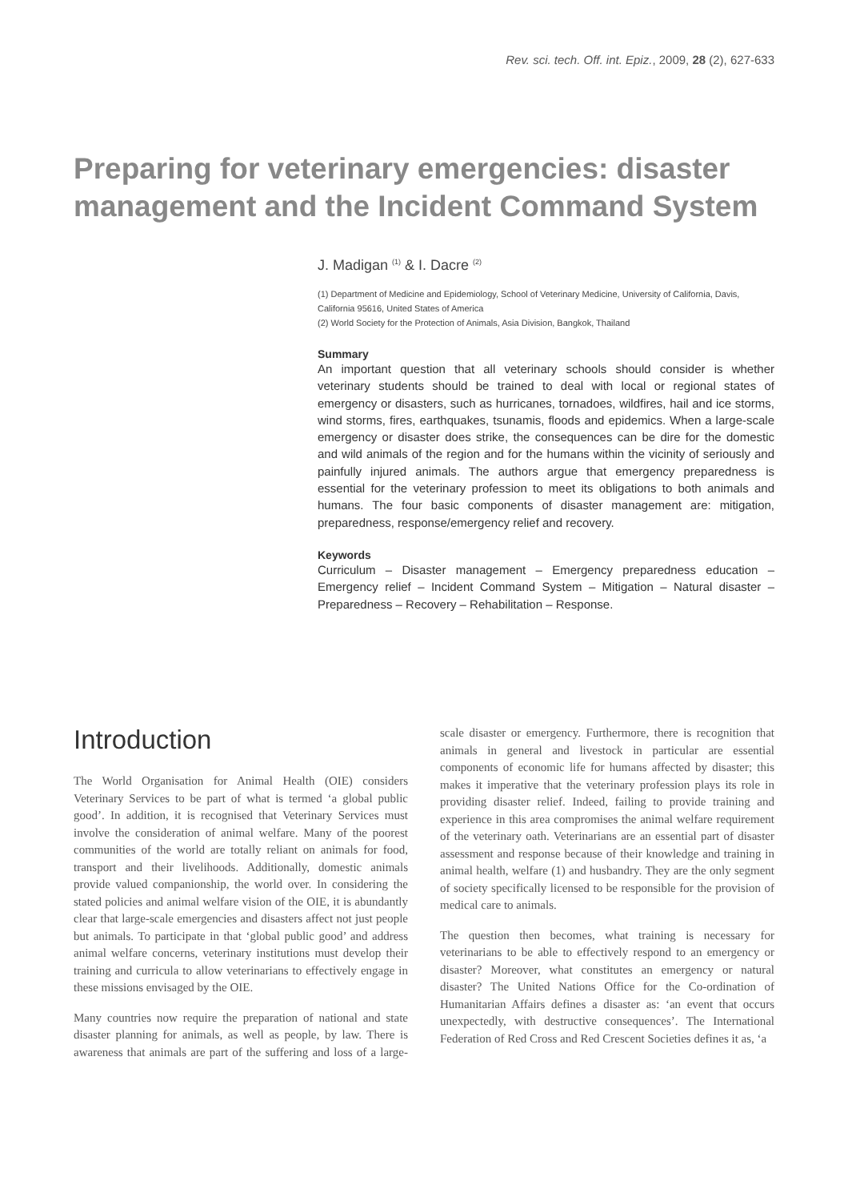Rev. sci. tech. Off. int. Epiz., 2009, 28 (2), 627-633
Preparing for veterinary emergencies: disaster management and the Incident Command System
J. Madigan <sup>(1)</sup> & I. Dacre <sup>(2)</sup>
(1) Department of Medicine and Epidemiology, School of Veterinary Medicine, University of California, Davis, California 95616, United States of America
(2) World Society for the Protection of Animals, Asia Division, Bangkok, Thailand
Summary
An important question that all veterinary schools should consider is whether veterinary students should be trained to deal with local or regional states of emergency or disasters, such as hurricanes, tornadoes, wildfires, hail and ice storms, wind storms, fires, earthquakes, tsunamis, floods and epidemics. When a large-scale emergency or disaster does strike, the consequences can be dire for the domestic and wild animals of the region and for the humans within the vicinity of seriously and painfully injured animals. The authors argue that emergency preparedness is essential for the veterinary profession to meet its obligations to both animals and humans. The four basic components of disaster management are: mitigation, preparedness, response/emergency relief and recovery.
Keywords
Curriculum – Disaster management – Emergency preparedness education – Emergency relief – Incident Command System – Mitigation – Natural disaster – Preparedness – Recovery – Rehabilitation – Response.
Introduction
The World Organisation for Animal Health (OIE) considers Veterinary Services to be part of what is termed ‘a global public good’. In addition, it is recognised that Veterinary Services must involve the consideration of animal welfare. Many of the poorest communities of the world are totally reliant on animals for food, transport and their livelihoods. Additionally, domestic animals provide valued companionship, the world over. In considering the stated policies and animal welfare vision of the OIE, it is abundantly clear that large-scale emergencies and disasters affect not just people but animals. To participate in that ‘global public good’ and address animal welfare concerns, veterinary institutions must develop their training and curricula to allow veterinarians to effectively engage in these missions envisaged by the OIE.
Many countries now require the preparation of national and state disaster planning for animals, as well as people, by law. There is awareness that animals are part of the suffering and loss of a large-scale disaster or emergency. Furthermore, there is recognition that animals in general and livestock in particular are essential components of economic life for humans affected by disaster; this makes it imperative that the veterinary profession plays its role in providing disaster relief. Indeed, failing to provide training and experience in this area compromises the animal welfare requirement of the veterinary oath. Veterinarians are an essential part of disaster assessment and response because of their knowledge and training in animal health, welfare (1) and husbandry. They are the only segment of society specifically licensed to be responsible for the provision of medical care to animals.
The question then becomes, what training is necessary for veterinarians to be able to effectively respond to an emergency or disaster? Moreover, what constitutes an emergency or natural disaster? The United Nations Office for the Co-ordination of Humanitarian Affairs defines a disaster as: ‘an event that occurs unexpectedly, with destructive consequences’. The International Federation of Red Cross and Red Crescent Societies defines it as, ‘a